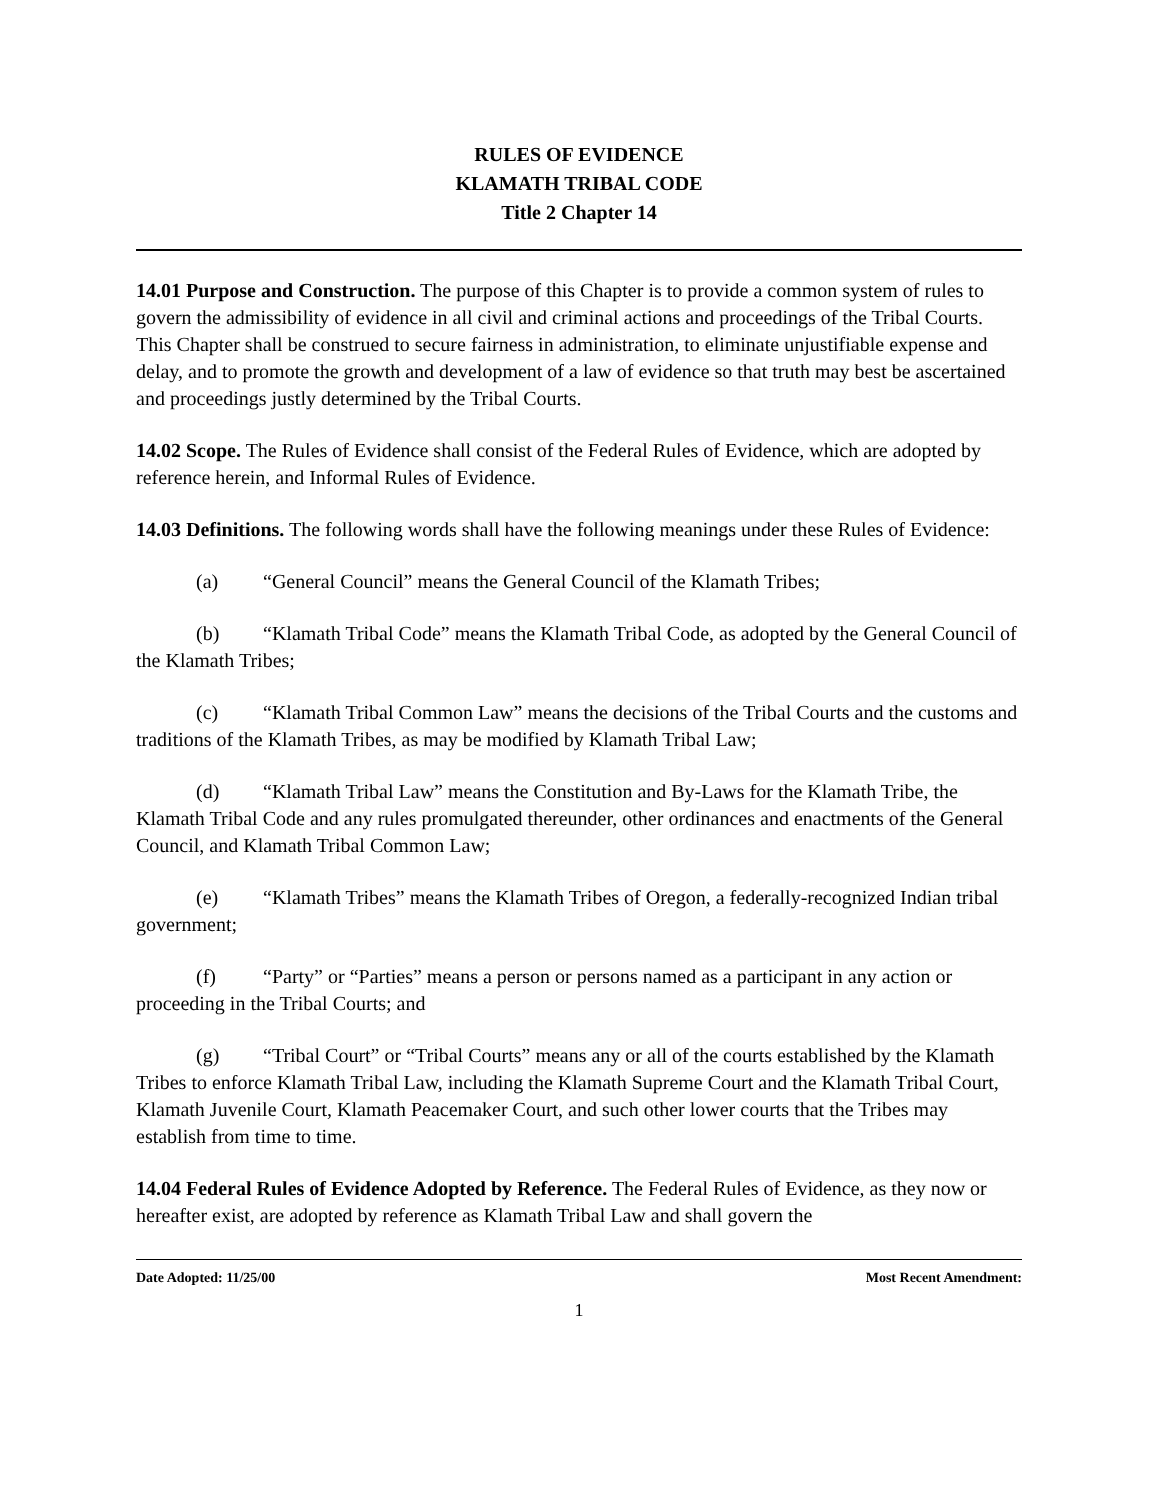RULES OF EVIDENCE
KLAMATH TRIBAL CODE
Title 2 Chapter 14
14.01 Purpose and Construction. The purpose of this Chapter is to provide a common system of rules to govern the admissibility of evidence in all civil and criminal actions and proceedings of the Tribal Courts. This Chapter shall be construed to secure fairness in administration, to eliminate unjustifiable expense and delay, and to promote the growth and development of a law of evidence so that truth may best be ascertained and proceedings justly determined by the Tribal Courts.
14.02 Scope. The Rules of Evidence shall consist of the Federal Rules of Evidence, which are adopted by reference herein, and Informal Rules of Evidence.
14.03 Definitions. The following words shall have the following meanings under these Rules of Evidence:
(a) “General Council” means the General Council of the Klamath Tribes;
(b) “Klamath Tribal Code” means the Klamath Tribal Code, as adopted by the General Council of the Klamath Tribes;
(c) “Klamath Tribal Common Law” means the decisions of the Tribal Courts and the customs and traditions of the Klamath Tribes, as may be modified by Klamath Tribal Law;
(d) “Klamath Tribal Law” means the Constitution and By-Laws for the Klamath Tribe, the Klamath Tribal Code and any rules promulgated thereunder, other ordinances and enactments of the General Council, and Klamath Tribal Common Law;
(e) “Klamath Tribes” means the Klamath Tribes of Oregon, a federally-recognized Indian tribal government;
(f) “Party” or “Parties” means a person or persons named as a participant in any action or proceeding in the Tribal Courts; and
(g) “Tribal Court” or “Tribal Courts” means any or all of the courts established by the Klamath Tribes to enforce Klamath Tribal Law, including the Klamath Supreme Court and the Klamath Tribal Court, Klamath Juvenile Court, Klamath Peacemaker Court, and such other lower courts that the Tribes may establish from time to time.
14.04 Federal Rules of Evidence Adopted by Reference. The Federal Rules of Evidence, as they now or hereafter exist, are adopted by reference as Klamath Tribal Law and shall govern the
Date Adopted: 11/25/00 Most Recent Amendment:
1